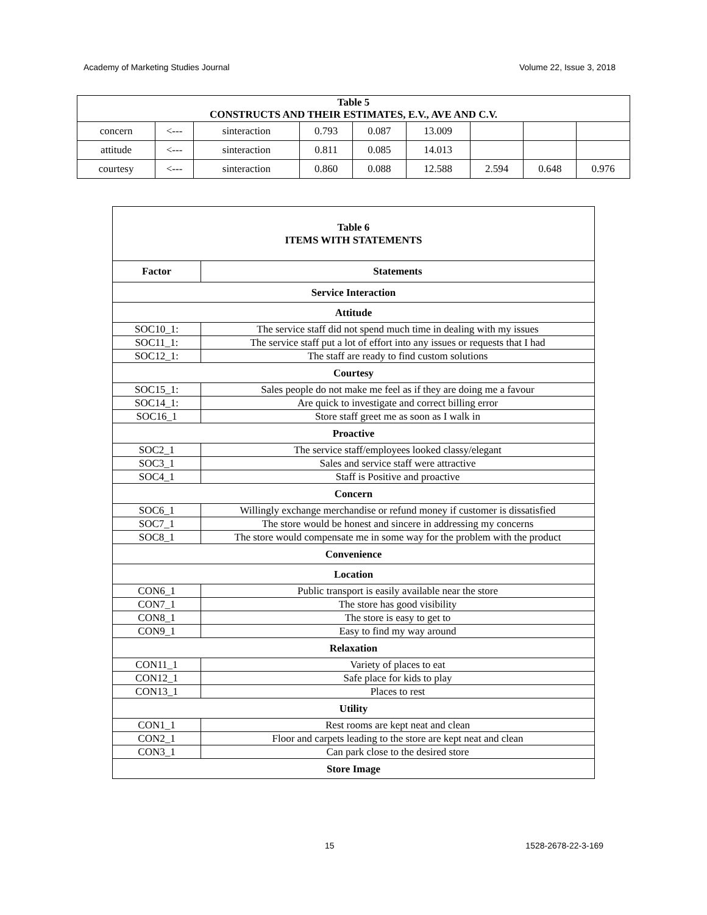Academy of Marketing Studies Journal Volume 22, Issue 3, 2018
| Table 5 CONSTRUCTS AND THEIR ESTIMATES, E.V., AVE AND C.V. | | | | | | | | |
| concern | <--- | sinteraction | 0.793 | 0.087 | 13.009 | | | |
| attitude | <--- | sinteraction | 0.811 | 0.085 | 14.013 | | | |
| courtesy | <--- | sinteraction | 0.860 | 0.088 | 12.588 | 2.594 | 0.648 | 0.976 |
| Table 6 ITEMS WITH STATEMENTS | |
| Factor | Statements |
| Service Interaction | |
| Attitude | |
| SOC10_1: | The service staff did not spend much time in dealing with my issues |
| SOC11_1: | The service staff put a lot of effort into any issues or requests that I had |
| SOC12_1: | The staff are ready to find custom solutions |
| Courtesy | |
| SOC15_1: | Sales people do not make me feel as if they are doing me a favour |
| SOC14_1: | Are quick to investigate and correct billing error |
| SOC16_1 | Store staff greet me as soon as I walk in |
| Proactive | |
| SOC2_1 | The service staff/employees looked classy/elegant |
| SOC3_1 | Sales and service staff were attractive |
| SOC4_1 | Staff is Positive and proactive |
| Concern | |
| SOC6_1 | Willingly exchange merchandise or refund money if customer is dissatisfied |
| SOC7_1 | The store would be honest and sincere in addressing my concerns |
| SOC8_1 | The store would compensate me in some way for the problem with the product |
| Convenience | |
| Location | |
| CON6_1 | Public transport is easily available near the store |
| CON7_1 | The store has good visibility |
| CON8_1 | The store is easy to get to |
| CON9_1 | Easy to find my way around |
| Relaxation | |
| CON11_1 | Variety of places to eat |
| CON12_1 | Safe place for kids to play |
| CON13_1 | Places to rest |
| Utility | |
| CON1_1 | Rest rooms are kept neat and clean |
| CON2_1 | Floor and carpets leading to the store are kept neat and clean |
| CON3_1 | Can park close to the desired store |
| Store Image | |
15 1528-2678-22-3-169